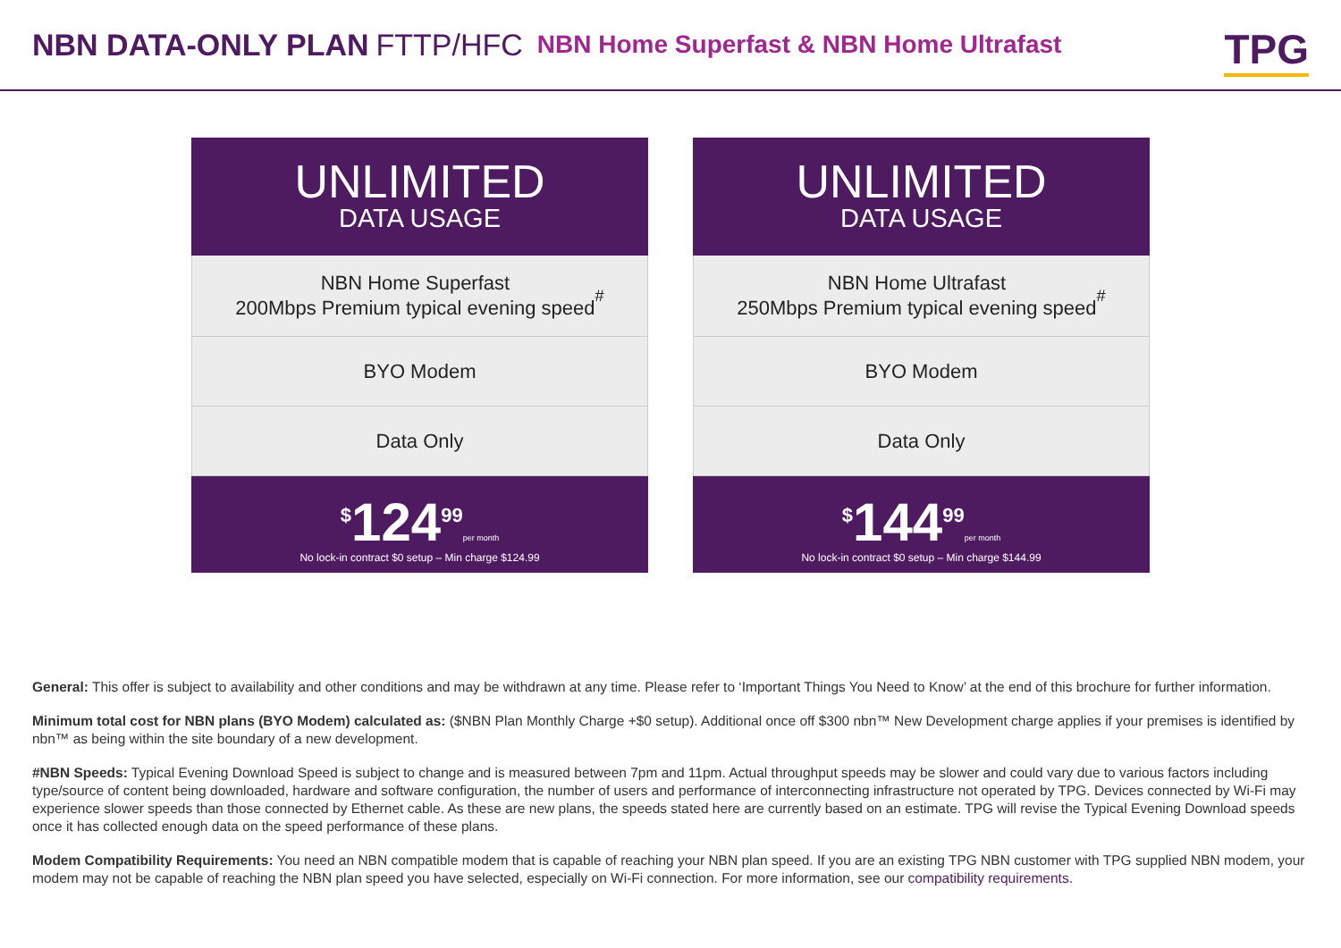NBN DATA-ONLY PLAN FTTP/HFC NBN Home Superfast & NBN Home Ultrafast
TPG
UNLIMITED
DATA USAGE
NBN Home Superfast
200Mbps Premium typical evening speed<sup>#</sup>
BYO Modem
Data Only
<sup>$</sup>124<sup>99</sup> per month
No lock-in contract $0 setup – Min charge $124.99
UNLIMITED
DATA USAGE
NBN Home Ultrafast
250Mbps Premium typical evening speed<sup>#</sup>
BYO Modem
Data Only
<sup>$</sup>144<sup>99</sup> per month
No lock-in contract $0 setup – Min charge $144.99
General: This offer is subject to availability and other conditions and may be withdrawn at any time. Please refer to ‘Important Things You Need to Know’ at the end of this brochure for further information.
Minimum total cost for NBN plans (BYO Modem) calculated as: ($NBN Plan Monthly Charge +$0 setup). Additional once off $300 nbn™ New Development charge applies if your premises is identified by nbn™ as being within the site boundary of a new development.
#NBN Speeds: Typical Evening Download Speed is subject to change and is measured between 7pm and 11pm. Actual throughput speeds may be slower and could vary due to various factors including type/source of content being downloaded, hardware and software configuration, the number of users and performance of interconnecting infrastructure not operated by TPG. Devices connected by Wi-Fi may experience slower speeds than those connected by Ethernet cable. As these are new plans, the speeds stated here are currently based on an estimate. TPG will revise the Typical Evening Download speeds once it has collected enough data on the speed performance of these plans.
Modem Compatibility Requirements: You need an NBN compatible modem that is capable of reaching your NBN plan speed. If you are an existing TPG NBN customer with TPG supplied NBN modem, your modem may not be capable of reaching the NBN plan speed you have selected, especially on Wi-Fi connection. For more information, see our compatibility requirements.